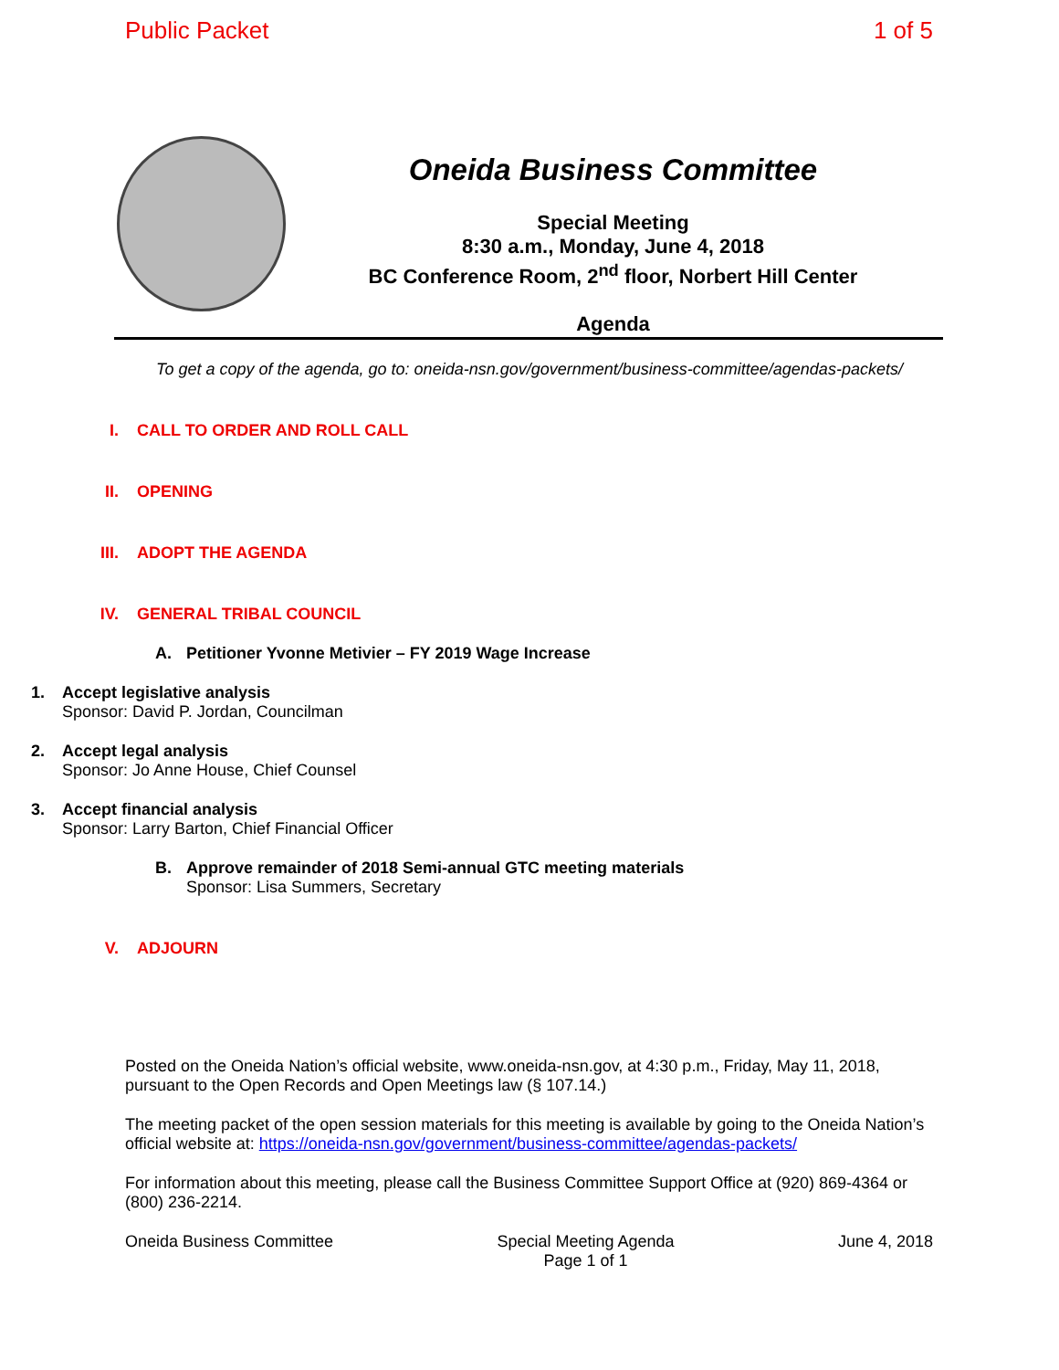Public Packet 1 of 5
Oneida Business Committee
Special Meeting
8:30 a.m., Monday, June 4, 2018
BC Conference Room, 2<sup>nd</sup> floor, Norbert Hill Center
Agenda
To get a copy of the agenda, go to: oneida-nsn.gov/government/business-committee/agendas-packets/
I. CALL TO ORDER AND ROLL CALL
II. OPENING
III. ADOPT THE AGENDA
IV. GENERAL TRIBAL COUNCIL
A. Petitioner Yvonne Metivier – FY 2019 Wage Increase
1. Accept legislative analysis
Sponsor: David P. Jordan, Councilman
2. Accept legal analysis
Sponsor: Jo Anne House, Chief Counsel
3. Accept financial analysis
Sponsor: Larry Barton, Chief Financial Officer
B. Approve remainder of 2018 Semi-annual GTC meeting materials
Sponsor: Lisa Summers, Secretary
V. ADJOURN
Posted on the Oneida Nation’s official website, www.oneida-nsn.gov, at 4:30 p.m., Friday, May 11, 2018, pursuant to the Open Records and Open Meetings law (§ 107.14.)
The meeting packet of the open session materials for this meeting is available by going to the Oneida Nation’s official website at: https://oneida-nsn.gov/government/business-committee/agendas-packets/
For information about this meeting, please call the Business Committee Support Office at (920) 869-4364 or (800) 236-2214.
Oneida Business Committee Special Meeting Agenda
Page 1 of 1 June 4, 2018